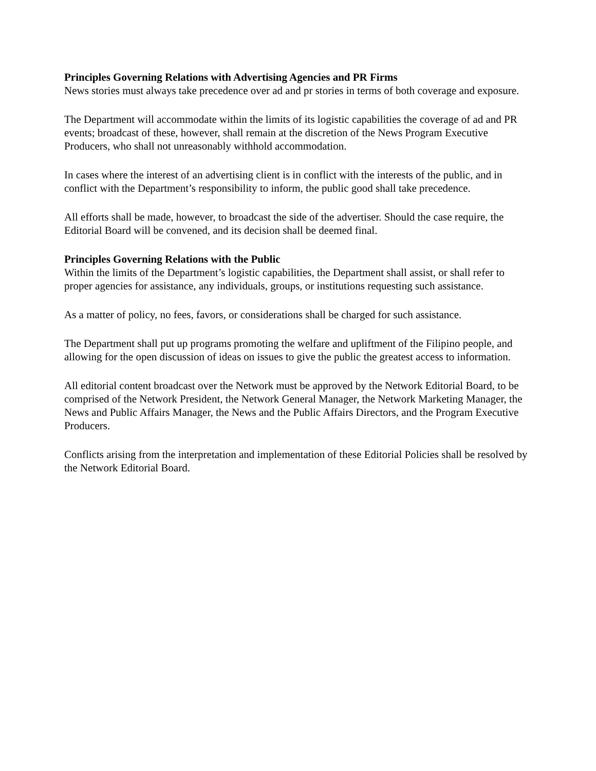Principles Governing Relations with Advertising Agencies and PR Firms
News stories must always take precedence over ad and pr stories in terms of both coverage and exposure.
The Department will accommodate within the limits of its logistic capabilities the coverage of ad and PR events; broadcast of these, however, shall remain at the discretion of the News Program Executive Producers, who shall not unreasonably withhold accommodation.
In cases where the interest of an advertising client is in conflict with the interests of the public, and in conflict with the Department’s responsibility to inform, the public good shall take precedence.
All efforts shall be made, however, to broadcast the side of the advertiser. Should the case require, the Editorial Board will be convened, and its decision shall be deemed final.
Principles Governing Relations with the Public
Within the limits of the Department’s logistic capabilities, the Department shall assist, or shall refer to proper agencies for assistance, any individuals, groups, or institutions requesting such assistance.
As a matter of policy, no fees, favors, or considerations shall be charged for such assistance.
The Department shall put up programs promoting the welfare and upliftment of the Filipino people, and allowing for the open discussion of ideas on issues to give the public the greatest access to information.
All editorial content broadcast over the Network must be approved by the Network Editorial Board, to be comprised of the Network President, the Network General Manager, the Network Marketing Manager, the News and Public Affairs Manager, the News and the Public Affairs Directors, and the Program Executive Producers.
Conflicts arising from the interpretation and implementation of these Editorial Policies shall be resolved by the Network Editorial Board.